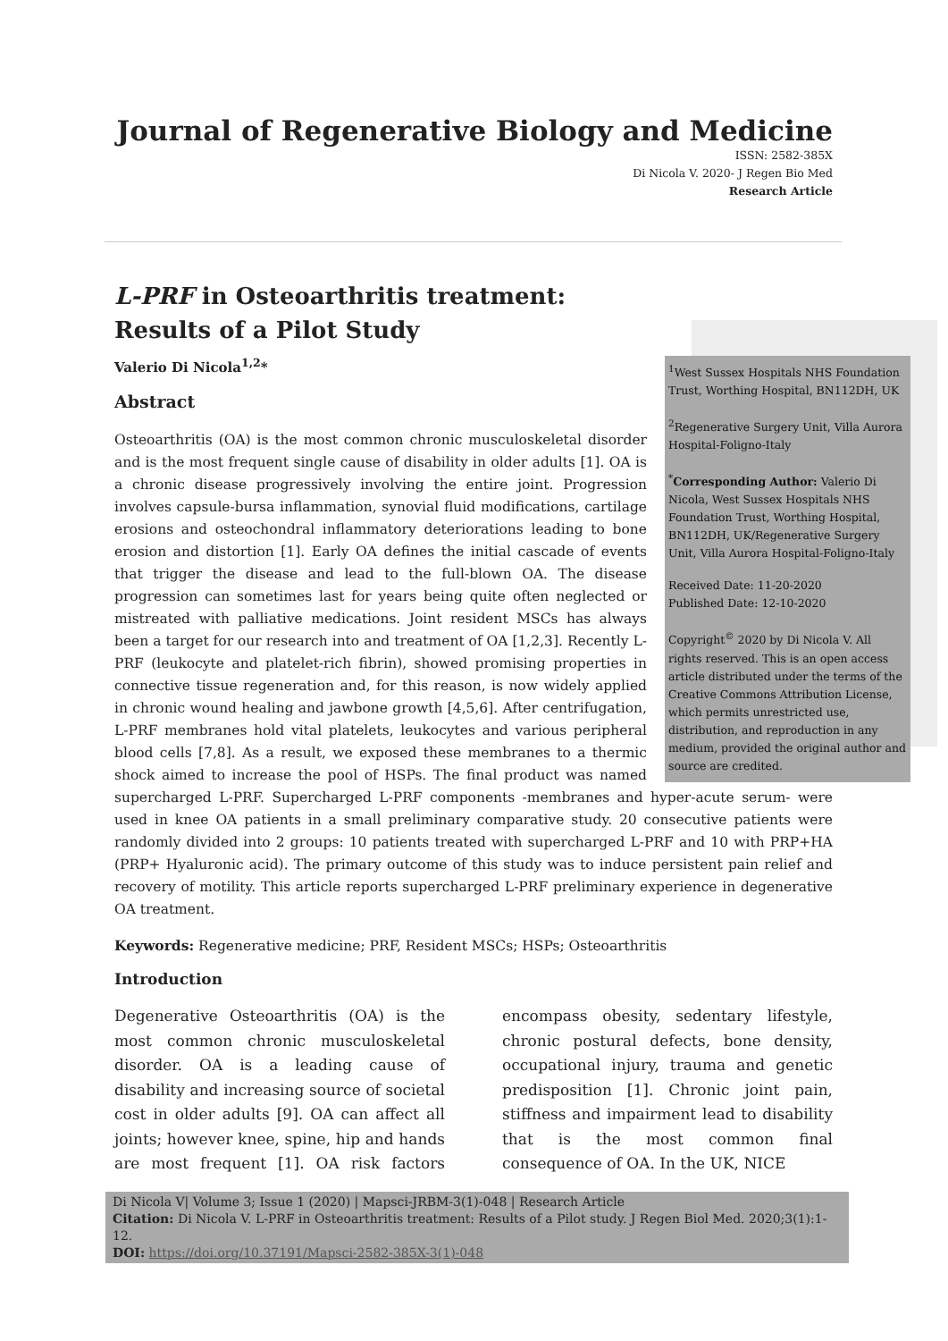Journal of Regenerative Biology and Medicine
ISSN: 2582-385X
Di Nicola V. 2020- J Regen Bio Med
Research Article
L-PRF in Osteoarthritis treatment:
Results of a Pilot Study
<sup>1</sup> West Sussex Hospitals NHS Foundation Trust, Worthing Hospital, BN112DH, UK
<sup>2</sup> Regenerative Surgery Unit, Villa Aurora Hospital-Foligno-Italy
<sup>*</sup> Corresponding Author: Valerio Di Nicola, West Sussex Hospitals NHS Foundation Trust, Worthing Hospital, BN112DH, UK/Regenerative Surgery Unit, Villa Aurora Hospital-Foligno-Italy
Received Date: 11-20-2020
Published Date: 12-10-2020
Copyright<sup>©</sup> 2020 by Di Nicola V. All rights reserved. This is an open access article distributed under the terms of the Creative Commons Attribution License, which permits unrestricted use, distribution, and reproduction in any medium, provided the original author and source are credited.
Valerio Di Nicola<sup>1,2</sup>*
Abstract
Osteoarthritis (OA) is the most common chronic musculoskeletal disorder and is the most frequent single cause of disability in older adults [1]. OA is a chronic disease progressively involving the entire joint. Progression involves capsule-bursa inflammation, synovial fluid modifications, cartilage erosions and osteochondral inflammatory deteriorations leading to bone erosion and distortion [1]. Early OA defines the initial cascade of events that trigger the disease and lead to the full-blown OA. The disease progression can sometimes last for years being quite often neglected or mistreated with palliative medications. Joint resident MSCs has always been a target for our research into and treatment of OA [1,2,3]. Recently L-PRF (leukocyte and platelet-rich fibrin), showed promising properties in connective tissue regeneration and, for this reason, is now widely applied in chronic wound healing and jawbone growth [4,5,6]. After centrifugation, L-PRF membranes hold vital platelets, leukocytes and various peripheral blood cells [7,8]. As a result, we exposed these membranes to a thermic shock aimed to increase the pool of HSPs. The final product was named supercharged L-PRF. Supercharged L-PRF components -membranes and hyper-acute serum- were used in knee OA patients in a small preliminary comparative study. 20 consecutive patients were randomly divided into 2 groups: 10 patients treated with supercharged L-PRF and 10 with PRP+HA (PRP+ Hyaluronic acid). The primary outcome of this study was to induce persistent pain relief and recovery of motility. This article reports supercharged L-PRF preliminary experience in degenerative OA treatment.
Keywords: Regenerative medicine; PRF, Resident MSCs; HSPs; Osteoarthritis
Introduction
Degenerative Osteoarthritis (OA) is the most common chronic musculoskeletal disorder. OA is a leading cause of disability and increasing source of societal cost in older adults [9]. OA can affect all joints; however knee, spine, hip and hands are most frequent [1]. OA risk factors encompass obesity, sedentary lifestyle, chronic postural defects, bone density, occupational injury, trauma and genetic predisposition [1]. Chronic joint pain, stiffness and impairment lead to disability that is the most common final consequence of OA. In the UK, NICE
Di Nicola V| Volume 3; Issue 1 (2020) | Mapsci-JRBM-3(1)-048 | Research Article
Citation: Di Nicola V. L-PRF in Osteoarthritis treatment: Results of a Pilot study. J Regen Biol Med. 2020;3(1):1-12.
DOI: https://doi.org/10.37191/Mapsci-2582-385X-3(1)-048